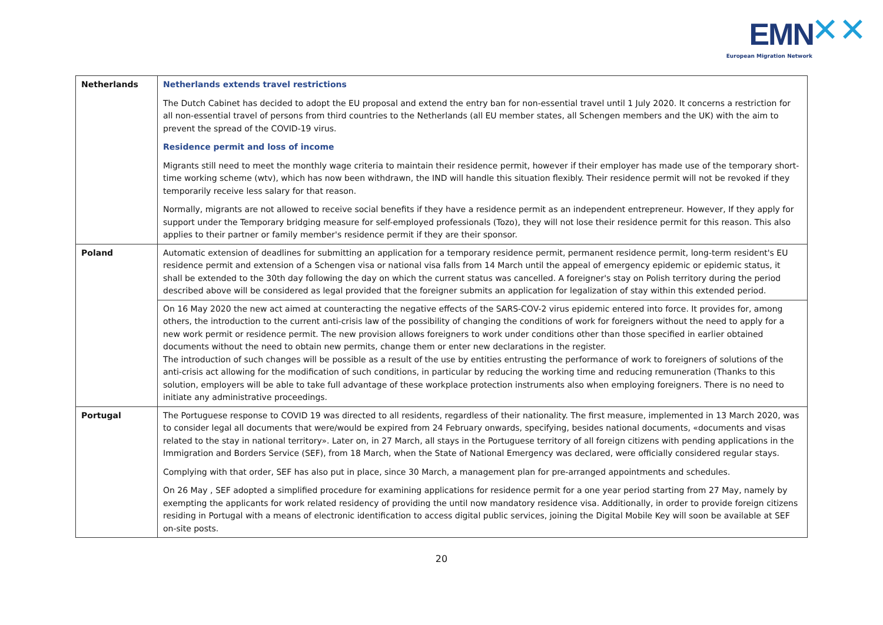EMN ✕✕
European Migration Network
| Netherlands | Netherlands extends travel restrictions The Dutch Cabinet has decided to adopt the EU proposal and extend the entry ban for non-essential travel until 1 July 2020. It concerns a restriction for all non-essential travel of persons from third countries to the Netherlands (all EU member states, all Schengen members and the UK) with the aim to prevent the spread of the COVID-19 virus. Residence permit and loss of income Migrants still need to meet the monthly wage criteria to maintain their residence permit, however if their employer has made use of the temporary short-time working scheme (wtv), which has now been withdrawn, the IND will handle this situation flexibly. Their residence permit will not be revoked if they temporarily receive less salary for that reason. Normally, migrants are not allowed to receive social benefits if they have a residence permit as an independent entrepreneur. However, If they apply for support under the Temporary bridging measure for self-employed professionals (Tozo), they will not lose their residence permit for this reason. This also applies to their partner or family member's residence permit if they are their sponsor. |
| Poland | Automatic extension of deadlines for submitting an application for a temporary residence permit, permanent residence permit, long-term resident's EU residence permit and extension of a Schengen visa or national visa falls from 14 March until the appeal of emergency epidemic or epidemic status, it shall be extended to the 30th day following the day on which the current status was cancelled. A foreigner's stay on Polish territory during the period described above will be considered as legal provided that the foreigner submits an application for legalization of stay within this extended period. |
| | On 16 May 2020 the new act aimed at counteracting the negative effects of the SARS-COV-2 virus epidemic entered into force. It provides for, among others, the introduction to the current anti-crisis law of the possibility of changing the conditions of work for foreigners without the need to apply for a new work permit or residence permit. The new provision allows foreigners to work under conditions other than those specified in earlier obtained documents without the need to obtain new permits, change them or enter new declarations in the register. The introduction of such changes will be possible as a result of the use by entities entrusting the performance of work to foreigners of solutions of the anti-crisis act allowing for the modification of such conditions, in particular by reducing the working time and reducing remuneration (Thanks to this solution, employers will be able to take full advantage of these workplace protection instruments also when employing foreigners. There is no need to initiate any administrative proceedings. |
| Portugal | The Portuguese response to COVID 19 was directed to all residents, regardless of their nationality. The first measure, implemented in 13 March 2020, was to consider legal all documents that were/would be expired from 24 February onwards, specifying, besides national documents, «documents and visas related to the stay in national territory». Later on, in 27 March, all stays in the Portuguese territory of all foreign citizens with pending applications in the Immigration and Borders Service (SEF), from 18 March, when the State of National Emergency was declared, were officially considered regular stays. Complying with that order, SEF has also put in place, since 30 March, a management plan for pre-arranged appointments and schedules. On 26 May , SEF adopted a simplified procedure for examining applications for residence permit for a one year period starting from 27 May, namely by exempting the applicants for work related residency of providing the until now mandatory residence visa. Additionally, in order to provide foreign citizens residing in Portugal with a means of electronic identification to access digital public services, joining the Digital Mobile Key will soon be available at SEF on-site posts. |
20